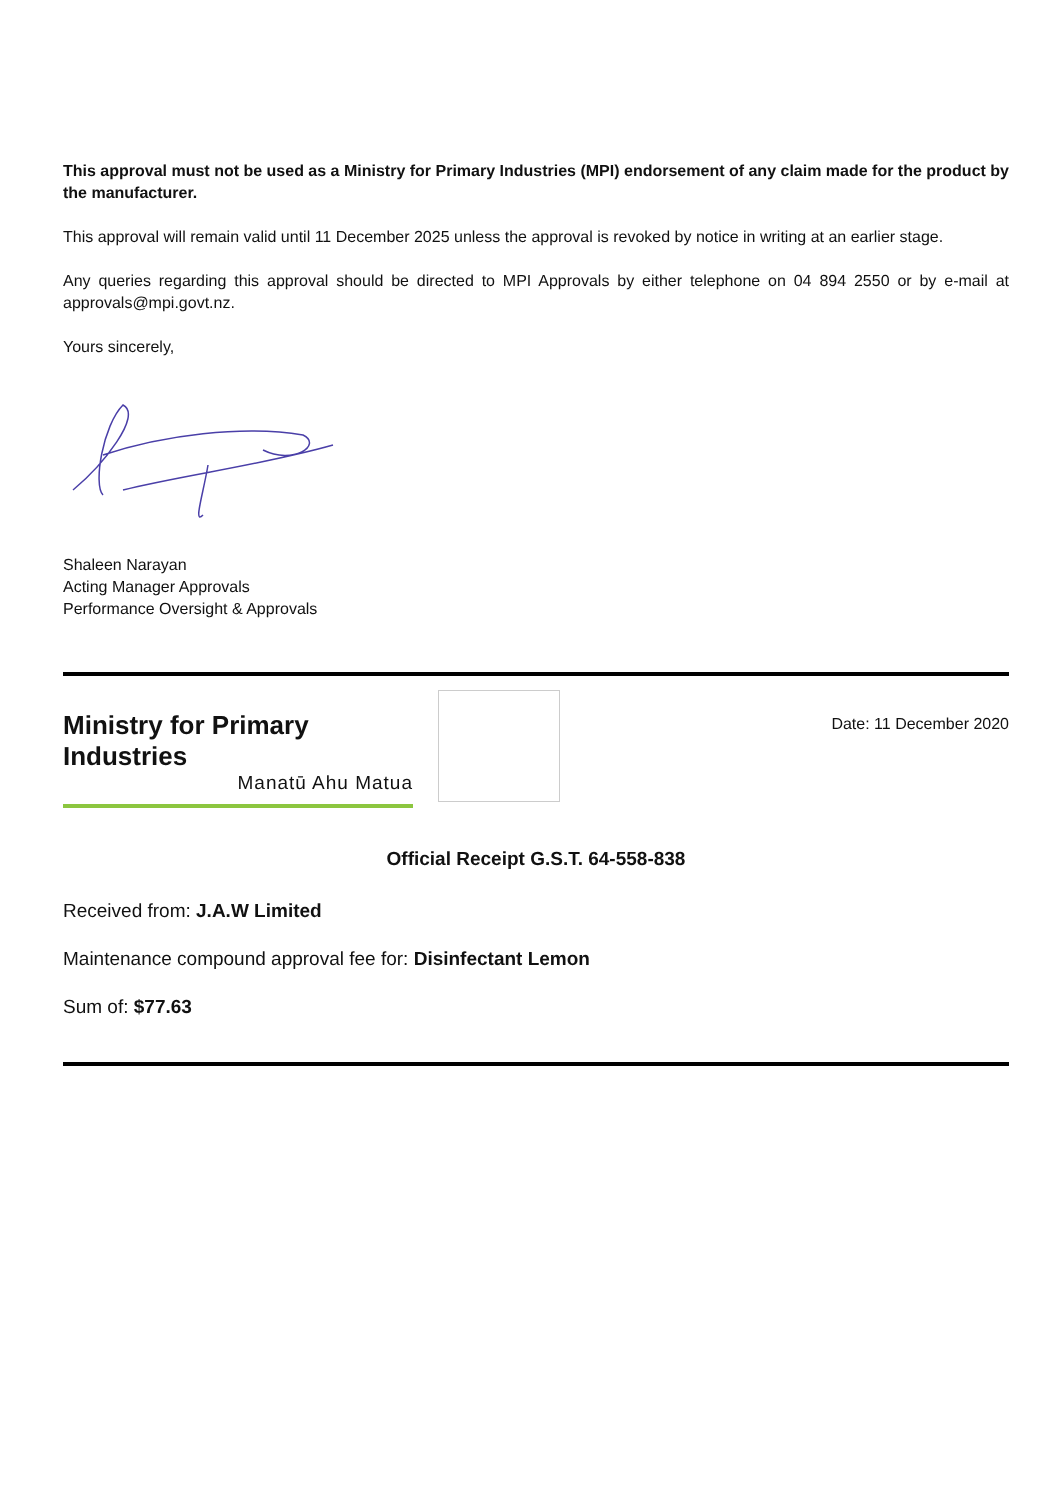This approval must not be used as a Ministry for Primary Industries (MPI) endorsement of any claim made for the product by the manufacturer.
This approval will remain valid until 11 December 2025 unless the approval is revoked by notice in writing at an earlier stage.
Any queries regarding this approval should be directed to MPI Approvals by either telephone on 04 894 2550 or by e-mail at approvals@mpi.govt.nz.
Yours sincerely,
Shaleen Narayan
Acting Manager Approvals
Performance Oversight & Approvals
Ministry for Primary Industries
Manatū Ahu Matua
Date: 11 December 2020
Official Receipt G.S.T. 64-558-838
Received from: J.A.W Limited
Maintenance compound approval fee for: Disinfectant Lemon
Sum of: $77.63